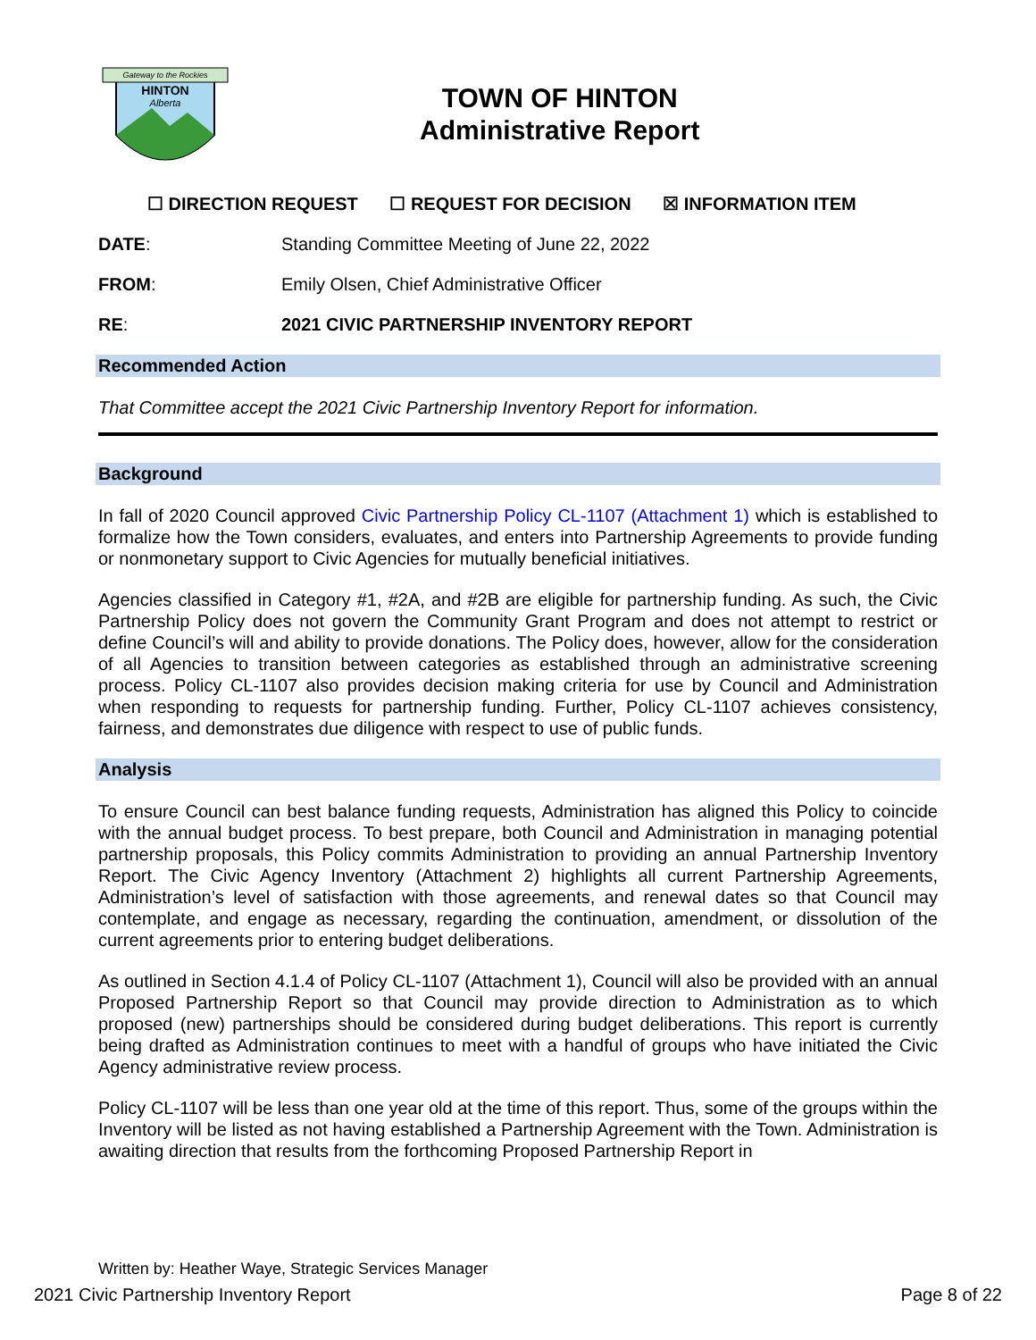Gateway to the Rockies
HINTON
Alberta
TOWN OF HINTON
Administrative Report
☐ DIRECTION REQUEST ☐ REQUEST FOR DECISION ☒ INFORMATION ITEM
DATE: Standing Committee Meeting of June 22, 2022
FROM: Emily Olsen, Chief Administrative Officer
RE: 2021 CIVIC PARTNERSHIP INVENTORY REPORT
Recommended Action
That Committee accept the 2021 Civic Partnership Inventory Report for information.
Background
In fall of 2020 Council approved Civic Partnership Policy CL-1107 (Attachment 1) which is established to formalize how the Town considers, evaluates, and enters into Partnership Agreements to provide funding or nonmonetary support to Civic Agencies for mutually beneficial initiatives.
Agencies classified in Category #1, #2A, and #2B are eligible for partnership funding. As such, the Civic Partnership Policy does not govern the Community Grant Program and does not attempt to restrict or define Council’s will and ability to provide donations. The Policy does, however, allow for the consideration of all Agencies to transition between categories as established through an administrative screening process. Policy CL-1107 also provides decision making criteria for use by Council and Administration when responding to requests for partnership funding. Further, Policy CL-1107 achieves consistency, fairness, and demonstrates due diligence with respect to use of public funds.
Analysis
To ensure Council can best balance funding requests, Administration has aligned this Policy to coincide with the annual budget process. To best prepare, both Council and Administration in managing potential partnership proposals, this Policy commits Administration to providing an annual Partnership Inventory Report. The Civic Agency Inventory (Attachment 2) highlights all current Partnership Agreements, Administration’s level of satisfaction with those agreements, and renewal dates so that Council may contemplate, and engage as necessary, regarding the continuation, amendment, or dissolution of the current agreements prior to entering budget deliberations.
As outlined in Section 4.1.4 of Policy CL-1107 (Attachment 1), Council will also be provided with an annual Proposed Partnership Report so that Council may provide direction to Administration as to which proposed (new) partnerships should be considered during budget deliberations. This report is currently being drafted as Administration continues to meet with a handful of groups who have initiated the Civic Agency administrative review process.
Policy CL-1107 will be less than one year old at the time of this report. Thus, some of the groups within the Inventory will be listed as not having established a Partnership Agreement with the Town. Administration is awaiting direction that results from the forthcoming Proposed Partnership Report in
Written by: Heather Waye, Strategic Services Manager
2021 Civic Partnership Inventory Report Page 8 of 22